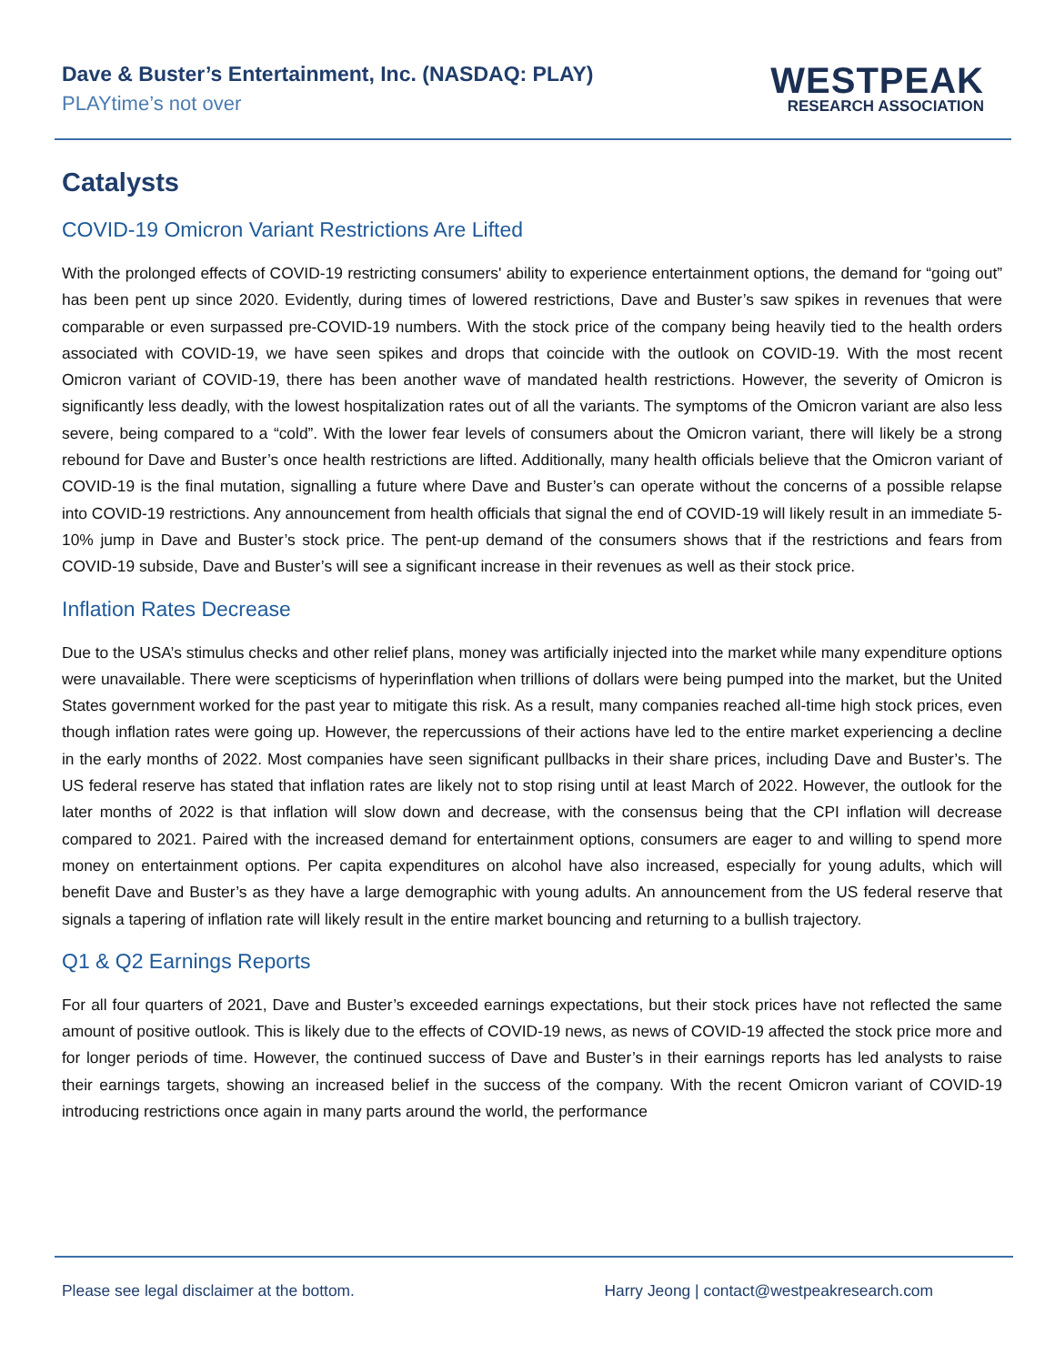Dave & Buster’s Entertainment, Inc. (NASDAQ: PLAY)
PLAYtime’s not over
WESTPEAK
RESEARCH ASSOCIATION
Catalysts
COVID-19 Omicron Variant Restrictions Are Lifted
With the prolonged effects of COVID-19 restricting consumers' ability to experience entertainment options, the demand for “going out” has been pent up since 2020. Evidently, during times of lowered restrictions, Dave and Buster’s saw spikes in revenues that were comparable or even surpassed pre-COVID-19 numbers. With the stock price of the company being heavily tied to the health orders associated with COVID-19, we have seen spikes and drops that coincide with the outlook on COVID-19. With the most recent Omicron variant of COVID-19, there has been another wave of mandated health restrictions. However, the severity of Omicron is significantly less deadly, with the lowest hospitalization rates out of all the variants. The symptoms of the Omicron variant are also less severe, being compared to a “cold”. With the lower fear levels of consumers about the Omicron variant, there will likely be a strong rebound for Dave and Buster’s once health restrictions are lifted. Additionally, many health officials believe that the Omicron variant of COVID-19 is the final mutation, signalling a future where Dave and Buster’s can operate without the concerns of a possible relapse into COVID-19 restrictions. Any announcement from health officials that signal the end of COVID-19 will likely result in an immediate 5-10% jump in Dave and Buster’s stock price. The pent-up demand of the consumers shows that if the restrictions and fears from COVID-19 subside, Dave and Buster’s will see a significant increase in their revenues as well as their stock price.
Inflation Rates Decrease
Due to the USA’s stimulus checks and other relief plans, money was artificially injected into the market while many expenditure options were unavailable. There were scepticisms of hyperinflation when trillions of dollars were being pumped into the market, but the United States government worked for the past year to mitigate this risk. As a result, many companies reached all-time high stock prices, even though inflation rates were going up. However, the repercussions of their actions have led to the entire market experiencing a decline in the early months of 2022. Most companies have seen significant pullbacks in their share prices, including Dave and Buster’s. The US federal reserve has stated that inflation rates are likely not to stop rising until at least March of 2022. However, the outlook for the later months of 2022 is that inflation will slow down and decrease, with the consensus being that the CPI inflation will decrease compared to 2021. Paired with the increased demand for entertainment options, consumers are eager to and willing to spend more money on entertainment options. Per capita expenditures on alcohol have also increased, especially for young adults, which will benefit Dave and Buster’s as they have a large demographic with young adults. An announcement from the US federal reserve that signals a tapering of inflation rate will likely result in the entire market bouncing and returning to a bullish trajectory.
Q1 & Q2 Earnings Reports
For all four quarters of 2021, Dave and Buster’s exceeded earnings expectations, but their stock prices have not reflected the same amount of positive outlook. This is likely due to the effects of COVID-19 news, as news of COVID-19 affected the stock price more and for longer periods of time. However, the continued success of Dave and Buster’s in their earnings reports has led analysts to raise their earnings targets, showing an increased belief in the success of the company. With the recent Omicron variant of COVID-19 introducing restrictions once again in many parts around the world, the performance
Please see legal disclaimer at the bottom. Harry Jeong | contact@westpeakresearch.com